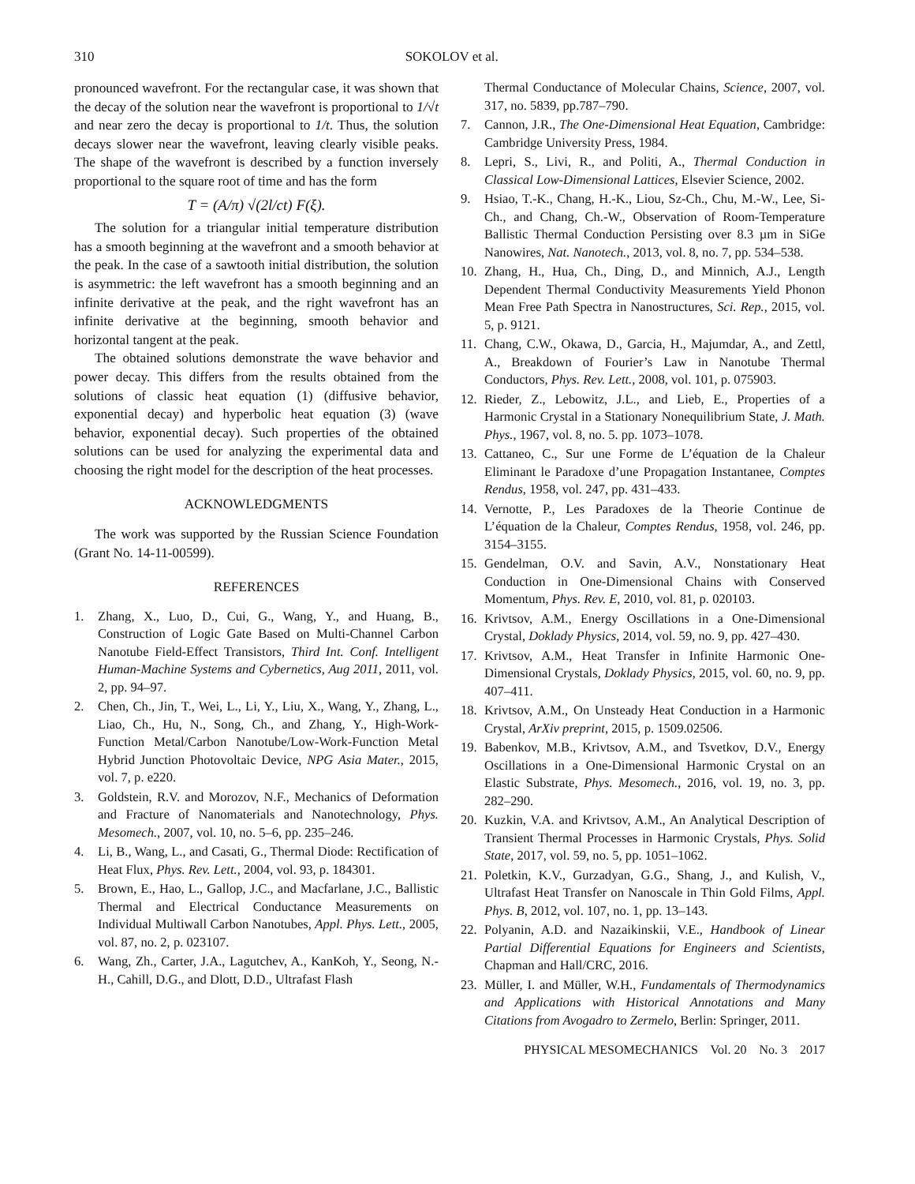310 SOKOLOV et al.
pronounced wavefront. For the rectangular case, it was shown that the decay of the solution near the wavefront is proportional to 1/√t and near zero the decay is proportional to 1/t. Thus, the solution decays slower near the wavefront, leaving clearly visible peaks. The shape of the wavefront is described by a function inversely proportional to the square root of time and has the form
T = (A/π) √(2l/ct) F(ξ).
The solution for a triangular initial temperature distribution has a smooth beginning at the wavefront and a smooth behavior at the peak. In the case of a sawtooth initial distribution, the solution is asymmetric: the left wavefront has a smooth beginning and an infinite derivative at the peak, and the right wavefront has an infinite derivative at the beginning, smooth behavior and horizontal tangent at the peak.
The obtained solutions demonstrate the wave behavior and power decay. This differs from the results obtained from the solutions of classic heat equation (1) (diffusive behavior, exponential decay) and hyperbolic heat equation (3) (wave behavior, exponential decay). Such properties of the obtained solutions can be used for analyzing the experimental data and choosing the right model for the description of the heat processes.
ACKNOWLEDGMENTS
The work was supported by the Russian Science Foundation (Grant No. 14-11-00599).
REFERENCES
1. Zhang, X., Luo, D., Cui, G., Wang, Y., and Huang, B., Construction of Logic Gate Based on Multi-Channel Carbon Nanotube Field-Effect Transistors, Third Int. Conf. Intelligent Human-Machine Systems and Cybernetics, Aug 2011, 2011, vol. 2, pp. 94–97.
2. Chen, Ch., Jin, T., Wei, L., Li, Y., Liu, X., Wang, Y., Zhang, L., Liao, Ch., Hu, N., Song, Ch., and Zhang, Y., High-Work-Function Metal/Carbon Nanotube/Low-Work-Function Metal Hybrid Junction Photovoltaic Device, NPG Asia Mater., 2015, vol. 7, p. e220.
3. Goldstein, R.V. and Morozov, N.F., Mechanics of Deformation and Fracture of Nanomaterials and Nanotechnology, Phys. Mesomech., 2007, vol. 10, no. 5–6, pp. 235–246.
4. Li, B., Wang, L., and Casati, G., Thermal Diode: Rectification of Heat Flux, Phys. Rev. Lett., 2004, vol. 93, p. 184301.
5. Brown, E., Hao, L., Gallop, J.C., and Macfarlane, J.C., Ballistic Thermal and Electrical Conductance Measurements on Individual Multiwall Carbon Nanotubes, Appl. Phys. Lett., 2005, vol. 87, no. 2, p. 023107.
6. Wang, Zh., Carter, J.A., Lagutchev, A., KanKoh, Y., Seong, N.-H., Cahill, D.G., and Dlott, D.D., Ultrafast Flash
Thermal Conductance of Molecular Chains, Science, 2007, vol. 317, no. 5839, pp.787–790.
7. Cannon, J.R., The One-Dimensional Heat Equation, Cambridge: Cambridge University Press, 1984.
8. Lepri, S., Livi, R., and Politi, A., Thermal Conduction in Classical Low-Dimensional Lattices, Elsevier Science, 2002.
9. Hsiao, T.-K., Chang, H.-K., Liou, Sz-Ch., Chu, M.-W., Lee, Si-Ch., and Chang, Ch.-W., Observation of Room-Temperature Ballistic Thermal Conduction Persisting over 8.3 µm in SiGe Nanowires, Nat. Nanotech., 2013, vol. 8, no. 7, pp. 534–538.
10. Zhang, H., Hua, Ch., Ding, D., and Minnich, A.J., Length Dependent Thermal Conductivity Measurements Yield Phonon Mean Free Path Spectra in Nanostructures, Sci. Rep., 2015, vol. 5, p. 9121.
11. Chang, C.W., Okawa, D., Garcia, H., Majumdar, A., and Zettl, A., Breakdown of Fourier’s Law in Nanotube Thermal Conductors, Phys. Rev. Lett., 2008, vol. 101, p. 075903.
12. Rieder, Z., Lebowitz, J.L., and Lieb, E., Properties of a Harmonic Crystal in a Stationary Nonequilibrium State, J. Math. Phys., 1967, vol. 8, no. 5. pp. 1073–1078.
13. Cattaneo, C., Sur une Forme de L’équation de la Chaleur Eliminant le Paradoxe d’une Propagation Instantanee, Comptes Rendus, 1958, vol. 247, pp. 431–433.
14. Vernotte, P., Les Paradoxes de la Theorie Continue de L’équation de la Chaleur, Comptes Rendus, 1958, vol. 246, pp. 3154–3155.
15. Gendelman, O.V. and Savin, A.V., Nonstationary Heat Conduction in One-Dimensional Chains with Conserved Momentum, Phys. Rev. E, 2010, vol. 81, p. 020103.
16. Krivtsov, A.M., Energy Oscillations in a One-Dimensional Crystal, Doklady Physics, 2014, vol. 59, no. 9, pp. 427–430.
17. Krivtsov, A.M., Heat Transfer in Infinite Harmonic One-Dimensional Crystals, Doklady Physics, 2015, vol. 60, no. 9, pp. 407–411.
18. Krivtsov, A.M., On Unsteady Heat Conduction in a Harmonic Crystal, ArXiv preprint, 2015, p. 1509.02506.
19. Babenkov, M.B., Krivtsov, A.M., and Tsvetkov, D.V., Energy Oscillations in a One-Dimensional Harmonic Crystal on an Elastic Substrate, Phys. Mesomech., 2016, vol. 19, no. 3, pp. 282–290.
20. Kuzkin, V.A. and Krivtsov, A.M., An Analytical Description of Transient Thermal Processes in Harmonic Crystals, Phys. Solid State, 2017, vol. 59, no. 5, pp. 1051–1062.
21. Poletkin, K.V., Gurzadyan, G.G., Shang, J., and Kulish, V., Ultrafast Heat Transfer on Nanoscale in Thin Gold Films, Appl. Phys. B, 2012, vol. 107, no. 1, pp. 13–143.
22. Polyanin, A.D. and Nazaikinskii, V.E., Handbook of Linear Partial Differential Equations for Engineers and Scientists, Chapman and Hall/CRC, 2016.
23. Müller, I. and Müller, W.H., Fundamentals of Thermodynamics and Applications with Historical Annotations and Many Citations from Avogadro to Zermelo, Berlin: Springer, 2011.
PHYSICAL MESOMECHANICS Vol. 20 No. 3 2017